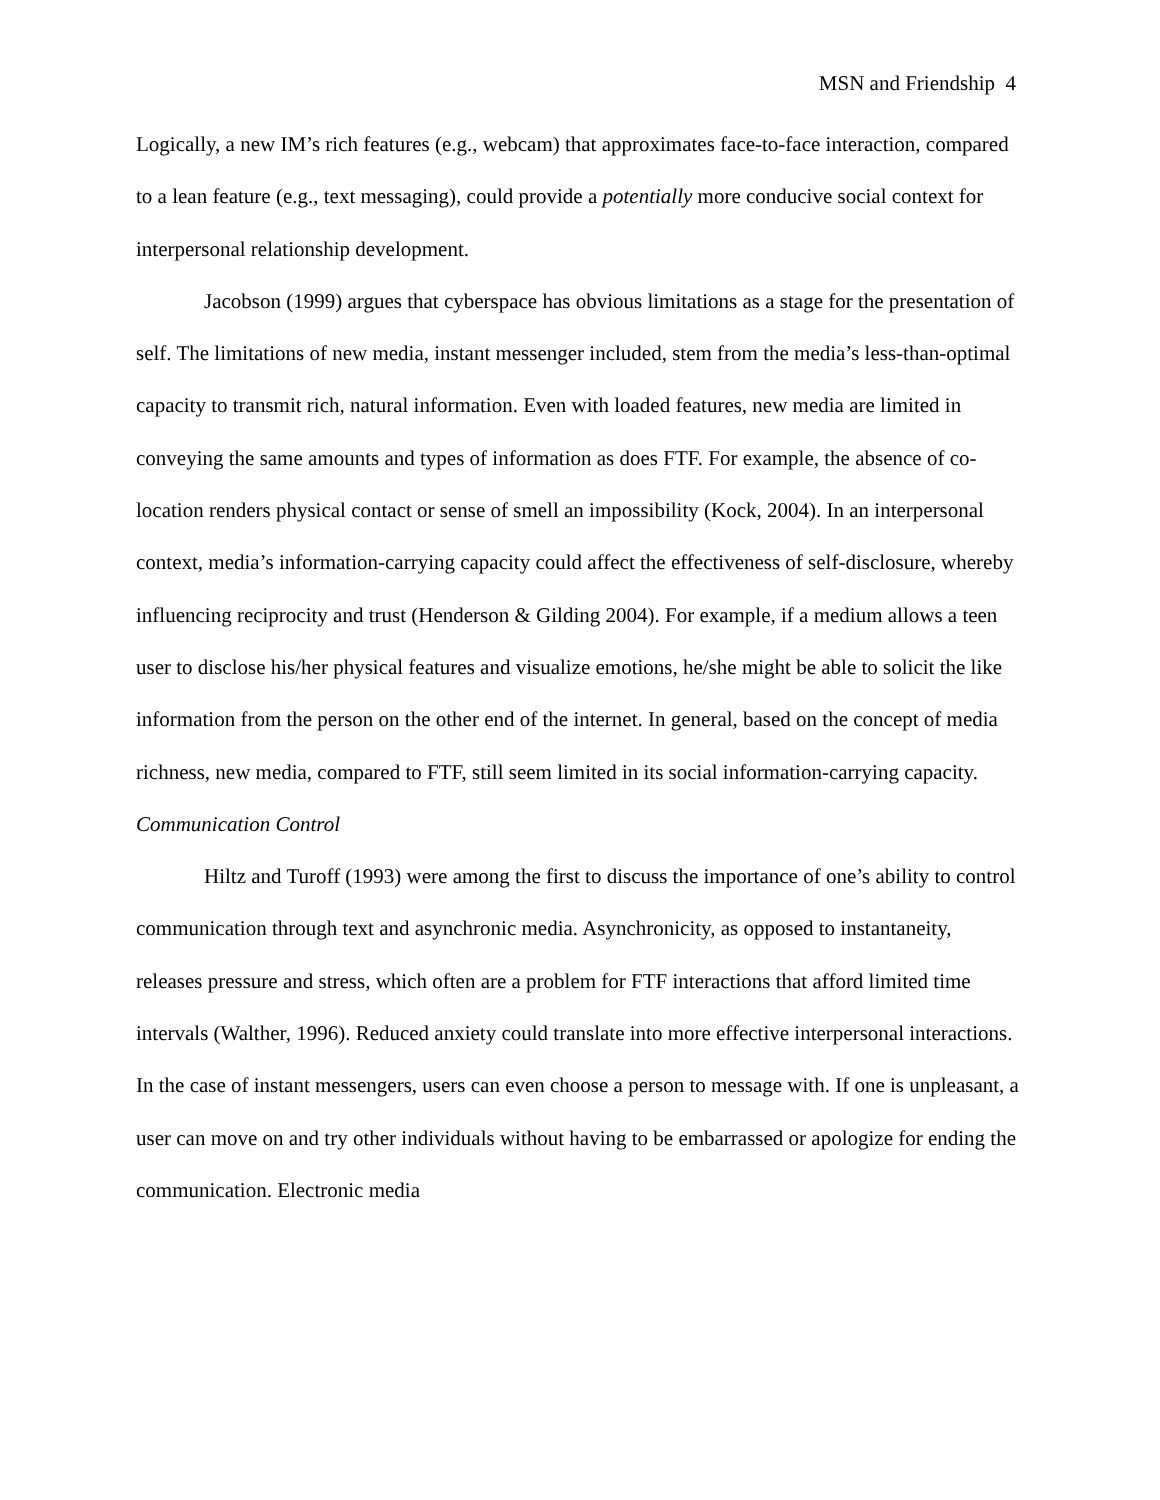MSN and Friendship 4
Logically, a new IM’s rich features (e.g., webcam) that approximates face-to-face interaction, compared to a lean feature (e.g., text messaging), could provide a potentially more conducive social context for interpersonal relationship development.
Jacobson (1999) argues that cyberspace has obvious limitations as a stage for the presentation of self. The limitations of new media, instant messenger included, stem from the media’s less-than-optimal capacity to transmit rich, natural information. Even with loaded features, new media are limited in conveying the same amounts and types of information as does FTF. For example, the absence of co-location renders physical contact or sense of smell an impossibility (Kock, 2004). In an interpersonal context, media’s information-carrying capacity could affect the effectiveness of self-disclosure, whereby influencing reciprocity and trust (Henderson & Gilding 2004). For example, if a medium allows a teen user to disclose his/her physical features and visualize emotions, he/she might be able to solicit the like information from the person on the other end of the internet. In general, based on the concept of media richness, new media, compared to FTF, still seem limited in its social information-carrying capacity.
Communication Control
Hiltz and Turoff (1993) were among the first to discuss the importance of one’s ability to control communication through text and asynchronic media. Asynchronicity, as opposed to instantaneity, releases pressure and stress, which often are a problem for FTF interactions that afford limited time intervals (Walther, 1996). Reduced anxiety could translate into more effective interpersonal interactions. In the case of instant messengers, users can even choose a person to message with. If one is unpleasant, a user can move on and try other individuals without having to be embarrassed or apologize for ending the communication. Electronic media